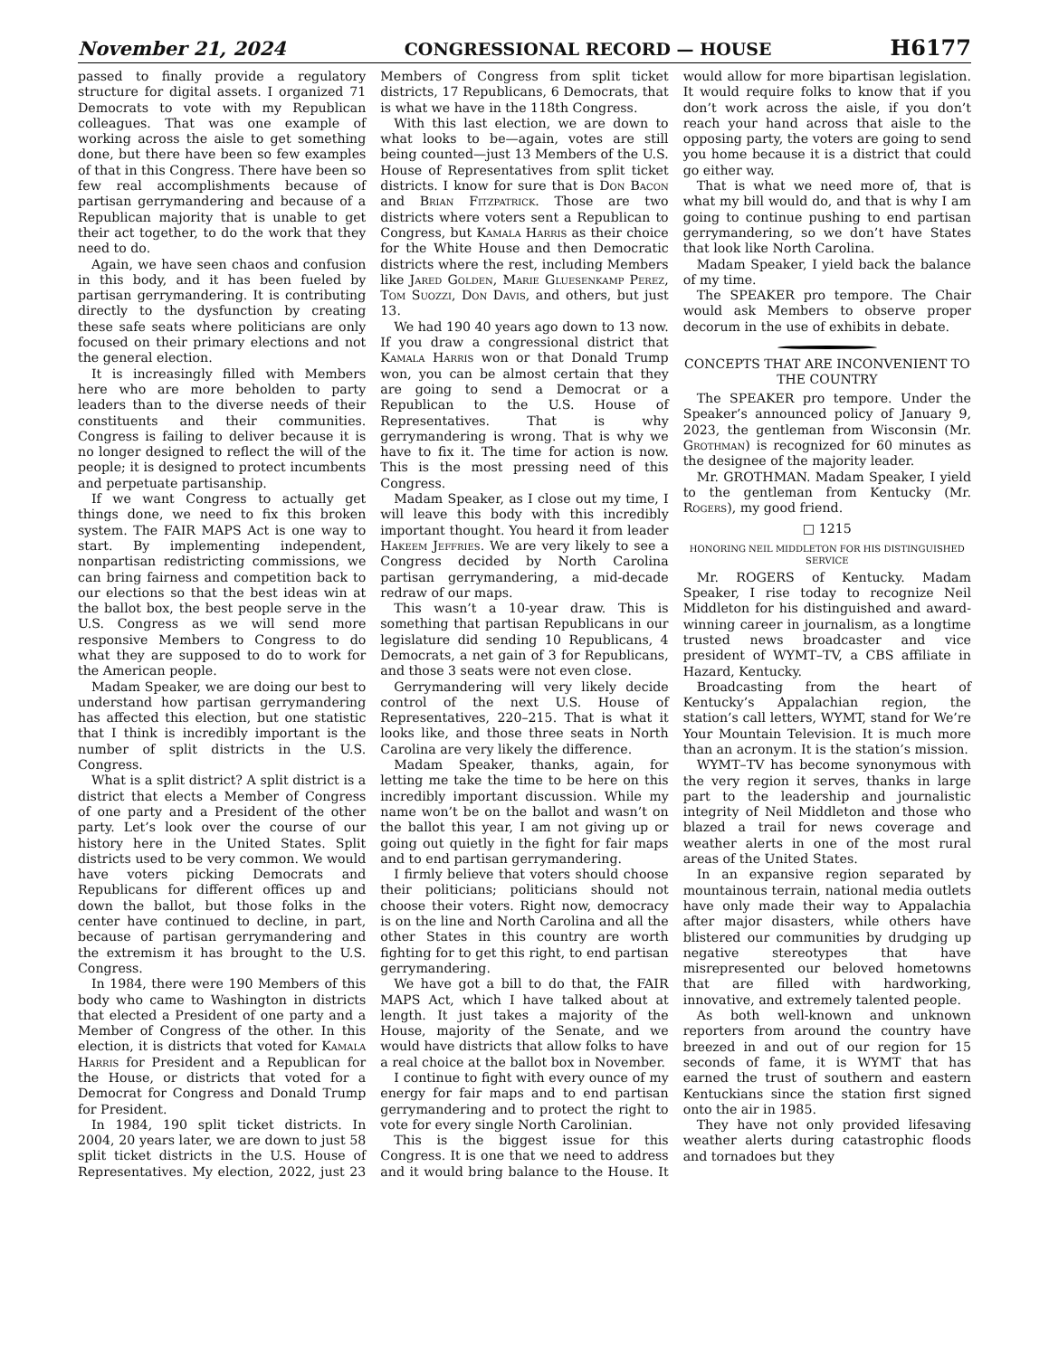November 21, 2024 CONGRESSIONAL RECORD — HOUSE H6177
passed to finally provide a regulatory structure for digital assets. I organized 71 Democrats to vote with my Republican colleagues. That was one example of working across the aisle to get something done, but there have been so few examples of that in this Congress. There have been so few real accomplishments because of partisan gerrymandering and because of a Republican majority that is unable to get their act together, to do the work that they need to do.
Again, we have seen chaos and confusion in this body, and it has been fueled by partisan gerrymandering. It is contributing directly to the dysfunction by creating these safe seats where politicians are only focused on their primary elections and not the general election.
It is increasingly filled with Members here who are more beholden to party leaders than to the diverse needs of their constituents and their communities. Congress is failing to deliver because it is no longer designed to reflect the will of the people; it is designed to protect incumbents and perpetuate partisanship.
If we want Congress to actually get things done, we need to fix this broken system. The FAIR MAPS Act is one way to start. By implementing independent, nonpartisan redistricting commissions, we can bring fairness and competition back to our elections so that the best ideas win at the ballot box, the best people serve in the U.S. Congress as we will send more responsive Members to Congress to do what they are supposed to do to work for the American people.
Madam Speaker, we are doing our best to understand how partisan gerrymandering has affected this election, but one statistic that I think is incredibly important is the number of split districts in the U.S. Congress.
What is a split district? A split district is a district that elects a Member of Congress of one party and a President of the other party. Let’s look over the course of our history here in the United States. Split districts used to be very common. We would have voters picking Democrats and Republicans for different offices up and down the ballot, but those folks in the center have continued to decline, in part, because of partisan gerrymandering and the extremism it has brought to the U.S. Congress.
In 1984, there were 190 Members of this body who came to Washington in districts that elected a President of one party and a Member of Congress of the other. In this election, it is districts that voted for Kamala Harris for President and a Republican for the House, or districts that voted for a Democrat for Congress and Donald Trump for President.
In 1984, 190 split ticket districts. In 2004, 20 years later, we are down to just 58 split ticket districts in the U.S. House of Representatives. My election, 2022, just 23 Members of Congress from split ticket districts, 17 Republicans, 6 Democrats, that is what we have in the 118th Congress.
With this last election, we are down to what looks to be—again, votes are still being counted—just 13 Members of the U.S. House of Representatives from split ticket districts. I know for sure that is Don Bacon and Brian Fitzpatrick. Those are two districts where voters sent a Republican to Congress, but Kamala Harris as their choice for the White House and then Democratic districts where the rest, including Members like Jared Golden, Marie Gluesenkamp Perez, Tom Suozzi, Don Davis, and others, but just 13.
We had 190 40 years ago down to 13 now. If you draw a congressional district that Kamala Harris won or that Donald Trump won, you can be almost certain that they are going to send a Democrat or a Republican to the U.S. House of Representatives. That is why gerrymandering is wrong. That is why we have to fix it. The time for action is now. This is the most pressing need of this Congress.
Madam Speaker, as I close out my time, I will leave this body with this incredibly important thought. You heard it from leader Hakeem Jeffries. We are very likely to see a Congress decided by North Carolina partisan gerrymandering, a mid-decade redraw of our maps.
This wasn’t a 10-year draw. This is something that partisan Republicans in our legislature did sending 10 Republicans, 4 Democrats, a net gain of 3 for Republicans, and those 3 seats were not even close.
Gerrymandering will very likely decide control of the next U.S. House of Representatives, 220–215. That is what it looks like, and those three seats in North Carolina are very likely the difference.
Madam Speaker, thanks, again, for letting me take the time to be here on this incredibly important discussion. While my name won’t be on the ballot and wasn’t on the ballot this year, I am not giving up or going out quietly in the fight for fair maps and to end partisan gerrymandering.
I firmly believe that voters should choose their politicians; politicians should not choose their voters. Right now, democracy is on the line and North Carolina and all the other States in this country are worth fighting for to get this right, to end partisan gerrymandering.
We have got a bill to do that, the FAIR MAPS Act, which I have talked about at length. It just takes a majority of the House, majority of the Senate, and we would have districts that allow folks to have a real choice at the ballot box in November.
I continue to fight with every ounce of my energy for fair maps and to end partisan gerrymandering and to protect the right to vote for every single North Carolinian.
This is the biggest issue for this Congress. It is one that we need to address and it would bring balance to the House. It would allow for more bipartisan legislation. It would require folks to know that if you don’t work across the aisle, if you don’t reach your hand across that aisle to the opposing party, the voters are going to send you home because it is a district that could go either way.
That is what we need more of, that is what my bill would do, and that is why I am going to continue pushing to end partisan gerrymandering, so we don’t have States that look like North Carolina.
Madam Speaker, I yield back the balance of my time.
The SPEAKER pro tempore. The Chair would ask Members to observe proper decorum in the use of exhibits in debate.
CONCEPTS THAT ARE INCONVENIENT TO THE COUNTRY
The SPEAKER pro tempore. Under the Speaker’s announced policy of January 9, 2023, the gentleman from Wisconsin (Mr. Grothman) is recognized for 60 minutes as the designee of the majority leader.
Mr. GROTHMAN. Madam Speaker, I yield to the gentleman from Kentucky (Mr. Rogers), my good friend.
□ 1215
HONORING NEIL MIDDLETON FOR HIS DISTINGUISHED SERVICE
Mr. ROGERS of Kentucky. Madam Speaker, I rise today to recognize Neil Middleton for his distinguished and award-winning career in journalism, as a longtime trusted news broadcaster and vice president of WYMT–TV, a CBS affiliate in Hazard, Kentucky.
Broadcasting from the heart of Kentucky’s Appalachian region, the station’s call letters, WYMT, stand for We’re Your Mountain Television. It is much more than an acronym. It is the station’s mission.
WYMT–TV has become synonymous with the very region it serves, thanks in large part to the leadership and journalistic integrity of Neil Middleton and those who blazed a trail for news coverage and weather alerts in one of the most rural areas of the United States.
In an expansive region separated by mountainous terrain, national media outlets have only made their way to Appalachia after major disasters, while others have blistered our communities by drudging up negative stereotypes that have misrepresented our beloved hometowns that are filled with hardworking, innovative, and extremely talented people.
As both well-known and unknown reporters from around the country have breezed in and out of our region for 15 seconds of fame, it is WYMT that has earned the trust of southern and eastern Kentuckians since the station first signed onto the air in 1985.
They have not only provided lifesaving weather alerts during catastrophic floods and tornadoes but they